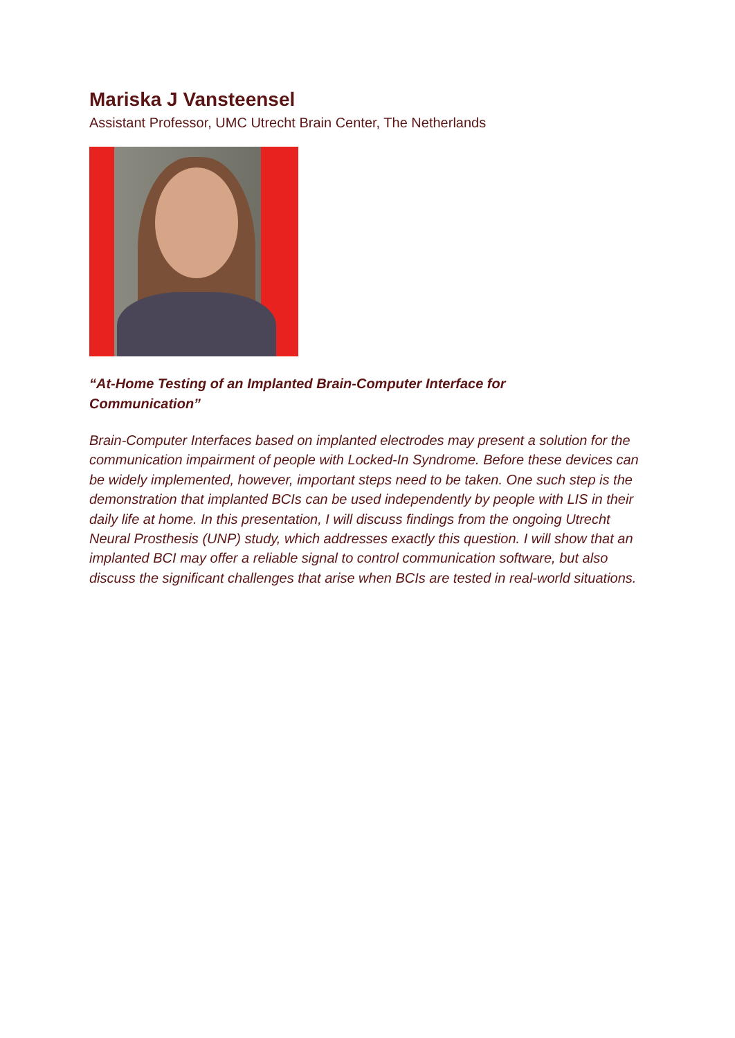Mariska J Vansteensel
Assistant Professor, UMC Utrecht Brain Center, The Netherlands
“At-Home Testing of an Implanted Brain-Computer Interface for
Communication”
Brain-Computer Interfaces based on implanted electrodes may present a solution for the communication impairment of people with Locked-In Syndrome. Before these devices can be widely implemented, however, important steps need to be taken. One such step is the demonstration that implanted BCIs can be used independently by people with LIS in their daily life at home. In this presentation, I will discuss findings from the ongoing Utrecht Neural Prosthesis (UNP) study, which addresses exactly this question. I will show that an implanted BCI may offer a reliable signal to control communication software, but also discuss the significant challenges that arise when BCIs are tested in real-world situations.